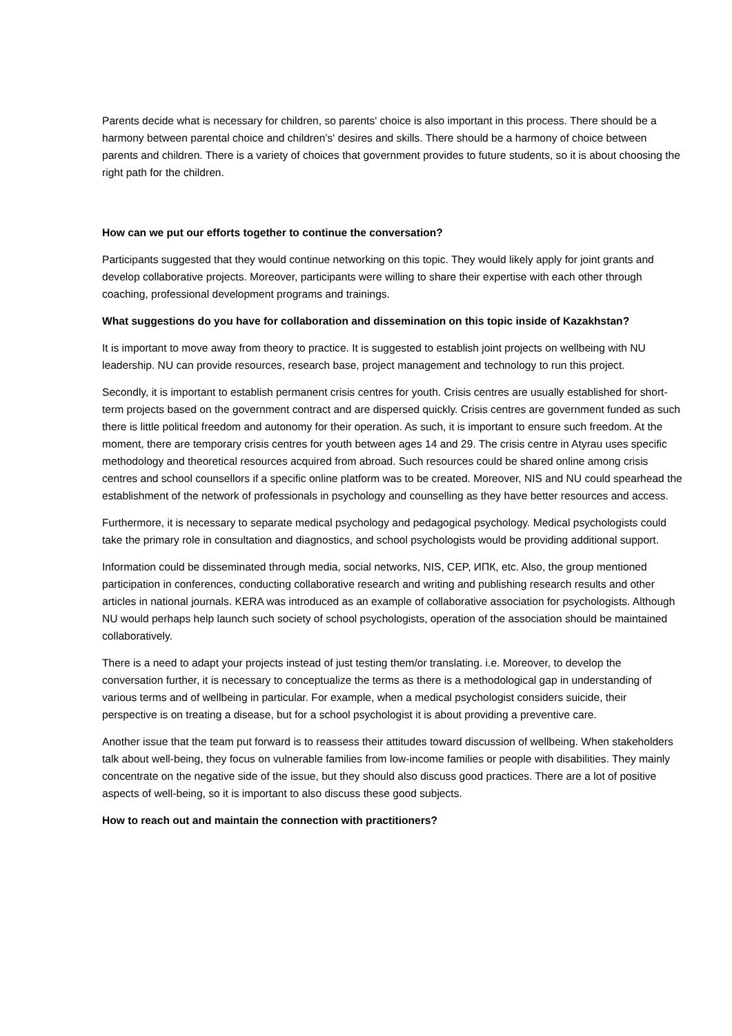Parents decide what is necessary for children, so parents' choice is also important in this process. There should be a harmony between parental choice and children’s' desires and skills. There should be a harmony of choice between parents and children. There is a variety of choices that government provides to future students, so it is about choosing the right path for the children.
How can we put our efforts together to continue the conversation?
Participants suggested that they would continue networking on this topic. They would likely apply for joint grants and develop collaborative projects. Moreover, participants were willing to share their expertise with each other through coaching, professional development programs and trainings.
What suggestions do you have for collaboration and dissemination on this topic inside of Kazakhstan?
It is important to move away from theory to practice. It is suggested to establish joint projects on wellbeing with NU leadership. NU can provide resources, research base, project management and technology to run this project.
Secondly, it is important to establish permanent crisis centres for youth. Crisis centres are usually established for short-term projects based on the government contract and are dispersed quickly. Crisis centres are government funded as such there is little political freedom and autonomy for their operation. As such, it is important to ensure such freedom. At the moment, there are temporary crisis centres for youth between ages 14 and 29. The crisis centre in Atyrau uses specific methodology and theoretical resources acquired from abroad. Such resources could be shared online among crisis centres and school counsellors if a specific online platform was to be created. Moreover, NIS and NU could spearhead the establishment of the network of professionals in psychology and counselling as they have better resources and access.
Furthermore, it is necessary to separate medical psychology and pedagogical psychology. Medical psychologists could take the primary role in consultation and diagnostics, and school psychologists would be providing additional support.
Information could be disseminated through media, social networks, NIS, CEP, ИПК, etc. Also, the group mentioned participation in conferences, conducting collaborative research and writing and publishing research results and other articles in national journals. KERA was introduced as an example of collaborative association for psychologists. Although NU would perhaps help launch such society of school psychologists, operation of the association should be maintained collaboratively.
There is a need to adapt your projects instead of just testing them/or translating. i.e. Moreover, to develop the conversation further, it is necessary to conceptualize the terms as there is a methodological gap in understanding of various terms and of wellbeing in particular. For example, when a medical psychologist considers suicide, their perspective is on treating a disease, but for a school psychologist it is about providing a preventive care.
Another issue that the team put forward is to reassess their attitudes toward discussion of wellbeing. When stakeholders talk about well-being, they focus on vulnerable families from low-income families or people with disabilities. They mainly concentrate on the negative side of the issue, but they should also discuss good practices. There are a lot of positive aspects of well-being, so it is important to also discuss these good subjects.
How to reach out and maintain the connection with practitioners?